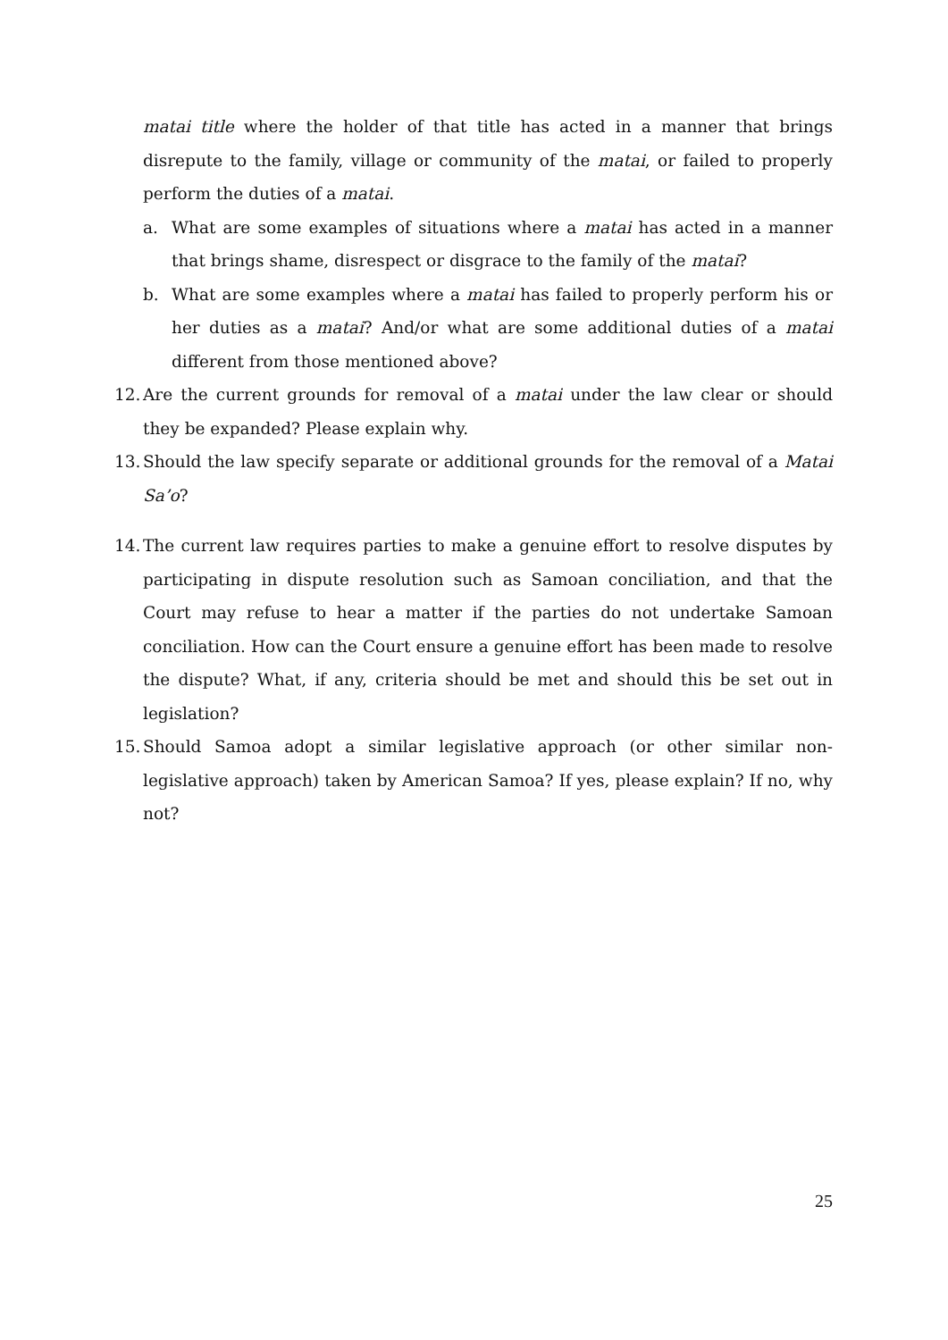matai title where the holder of that title has acted in a manner that brings disrepute to the family, village or community of the matai, or failed to properly perform the duties of a matai.
a. What are some examples of situations where a matai has acted in a manner that brings shame, disrespect or disgrace to the family of the matai?
b. What are some examples where a matai has failed to properly perform his or her duties as a matai? And/or what are some additional duties of a matai different from those mentioned above?
12. Are the current grounds for removal of a matai under the law clear or should they be expanded? Please explain why.
13. Should the law specify separate or additional grounds for the removal of a Matai Sa’o?
14. The current law requires parties to make a genuine effort to resolve disputes by participating in dispute resolution such as Samoan conciliation, and that the Court may refuse to hear a matter if the parties do not undertake Samoan conciliation. How can the Court ensure a genuine effort has been made to resolve the dispute? What, if any, criteria should be met and should this be set out in legislation?
15. Should Samoa adopt a similar legislative approach (or other similar non-legislative approach) taken by American Samoa? If yes, please explain? If no, why not?
25